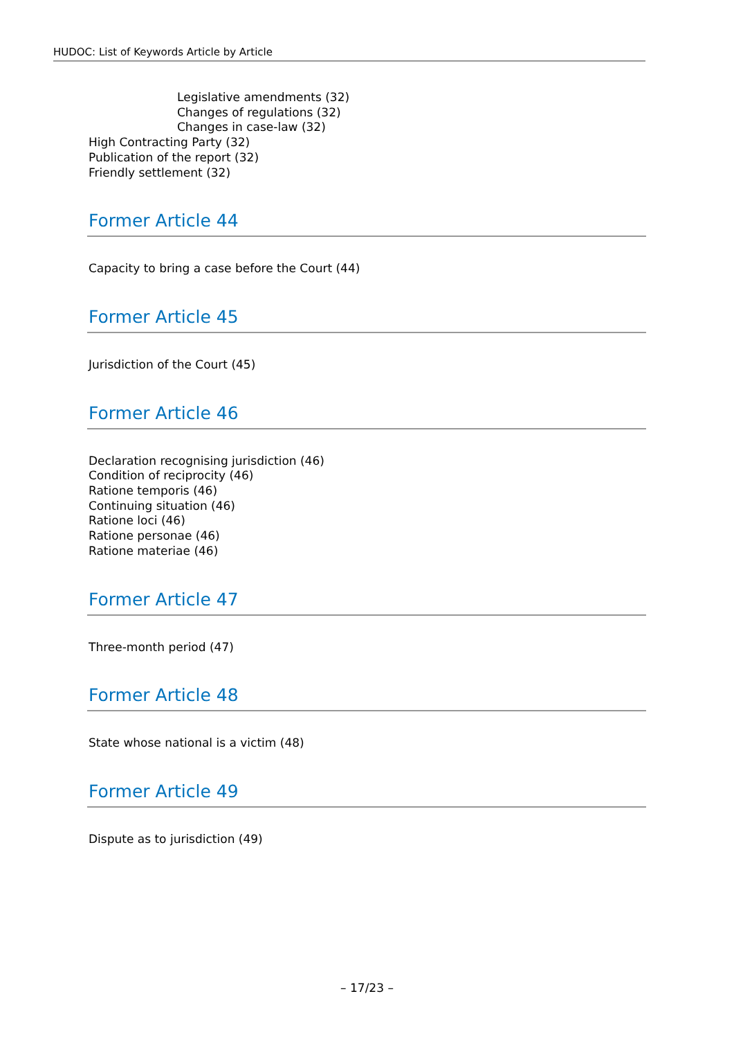HUDOC: List of Keywords Article by Article
Legislative amendments (32)
Changes of regulations (32)
Changes in case-law (32)
High Contracting Party (32)
Publication of the report (32)
Friendly settlement (32)
Former Article 44
Capacity to bring a case before the Court (44)
Former Article 45
Jurisdiction of the Court (45)
Former Article 46
Declaration recognising jurisdiction (46)
Condition of reciprocity (46)
Ratione temporis (46)
Continuing situation (46)
Ratione loci (46)
Ratione personae (46)
Ratione materiae (46)
Former Article 47
Three-month period (47)
Former Article 48
State whose national is a victim (48)
Former Article 49
Dispute as to jurisdiction (49)
– 17/23 –